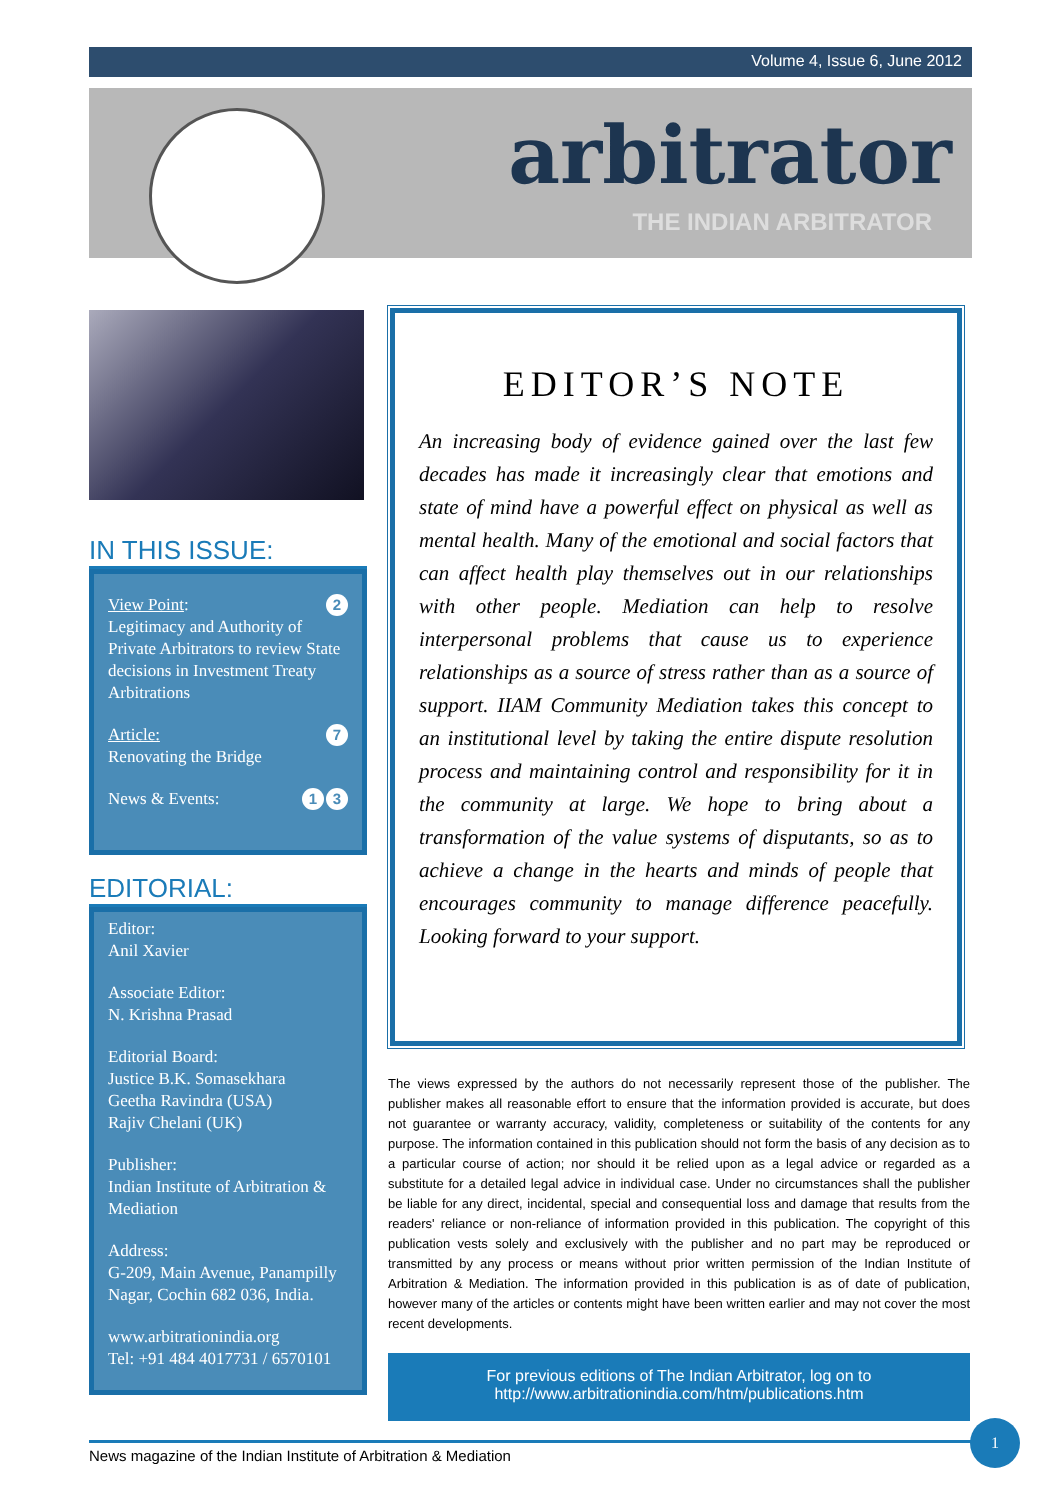Volume 4, Issue 6, June 2012
arbitrator
THE INDIAN ARBITRATOR
IN THIS ISSUE:
2 View Point:
Legitimacy and Authority of Private Arbitrators to review State decisions in Investment Treaty Arbitrations
7 Article:
Renovating the Bridge
3 1 News & Events:
EDITORIAL:
Editor:
Anil Xavier
Associate Editor:
N. Krishna Prasad
Editorial Board:
Justice B.K. Somasekhara
Geetha Ravindra (USA)
Rajiv Chelani (UK)
Publisher:
Indian Institute of Arbitration & Mediation
Address:
G-209, Main Avenue, Panampilly Nagar, Cochin 682 036, India.
www.arbitrationindia.org
Tel: +91 484 4017731 / 6570101
EDITOR’S NOTE
An increasing body of evidence gained over the last few decades has made it increasingly clear that emotions and state of mind have a powerful effect on physical as well as mental health. Many of the emotional and social factors that can affect health play themselves out in our relationships with other people. Mediation can help to resolve interpersonal problems that cause us to experience relationships as a source of stress rather than as a source of support. IIAM Community Mediation takes this concept to an institutional level by taking the entire dispute resolution process and maintaining control and responsibility for it in the community at large. We hope to bring about a transformation of the value systems of disputants, so as to achieve a change in the hearts and minds of people that encourages community to manage difference peacefully. Looking forward to your support.
The views expressed by the authors do not necessarily represent those of the publisher. The publisher makes all reasonable effort to ensure that the information provided is accurate, but does not guarantee or warranty accuracy, validity, completeness or suitability of the contents for any purpose. The information contained in this publication should not form the basis of any decision as to a particular course of action; nor should it be relied upon as a legal advice or regarded as a substitute for a detailed legal advice in individual case. Under no circumstances shall the publisher be liable for any direct, incidental, special and consequential loss and damage that results from the readers' reliance or non-reliance of information provided in this publication. The copyright of this publication vests solely and exclusively with the publisher and no part may be reproduced or transmitted by any process or means without prior written permission of the Indian Institute of Arbitration & Mediation. The information provided in this publication is as of date of publication, however many of the articles or contents might have been written earlier and may not cover the most recent developments.
For previous editions of The Indian Arbitrator, log on to
http://www.arbitrationindia.com/htm/publications.htm
News magazine of the Indian Institute of Arbitration & Mediation
1